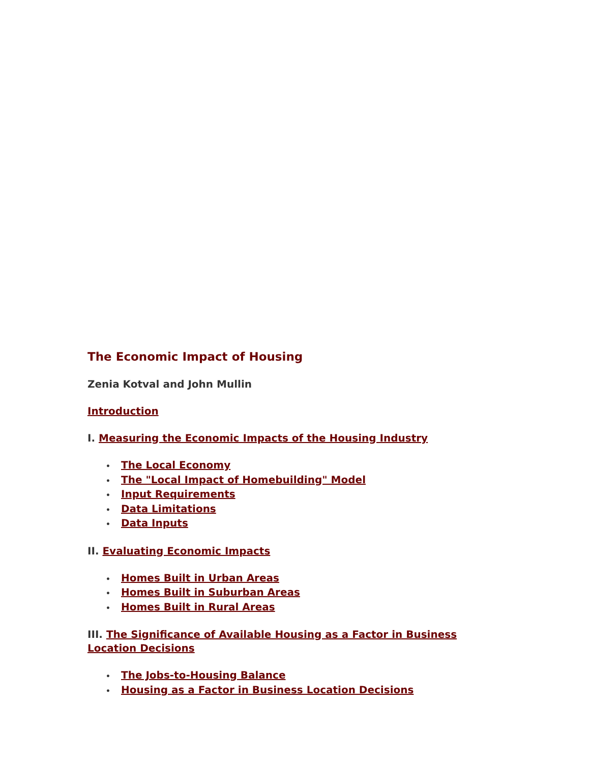The Economic Impact of Housing
Zenia Kotval and John Mullin
Introduction
I. Measuring the Economic Impacts of the Housing Industry
• The Local Economy
• The "Local Impact of Homebuilding" Model
• Input Requirements
• Data Limitations
• Data Inputs
II. Evaluating Economic Impacts
• Homes Built in Urban Areas
• Homes Built in Suburban Areas
• Homes Built in Rural Areas
III. The Significance of Available Housing as a Factor in Business Location Decisions
• The Jobs-to-Housing Balance
• Housing as a Factor in Business Location Decisions